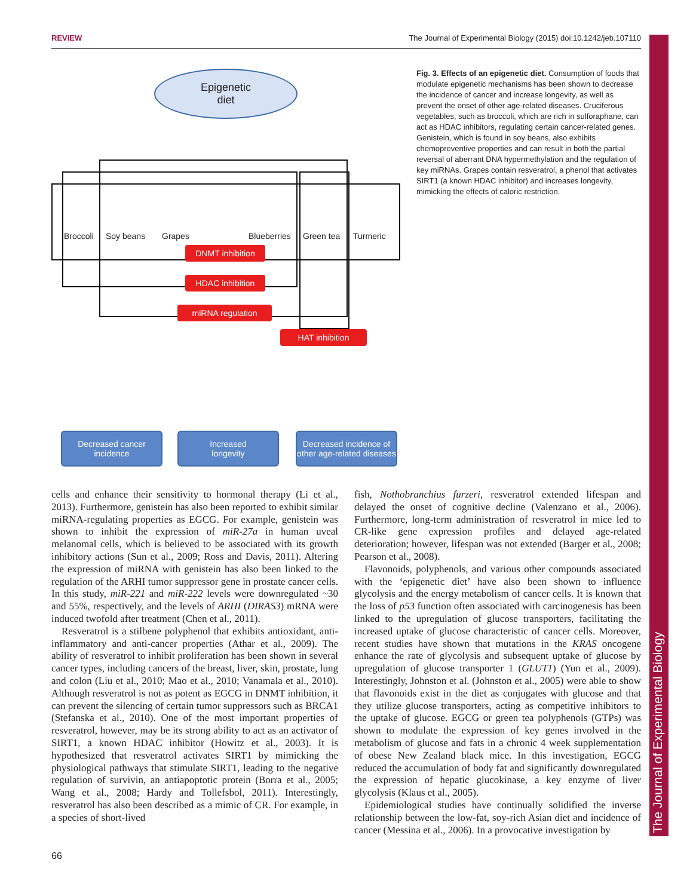REVIEW The Journal of Experimental Biology (2015) doi:10.1242/jeb.107110
The Journal of Experimental Biology
Epigenetic
diet
Broccoli Soy beans Grapes Blueberries Green tea Turmeric
DNMT inhibition
HDAC inhibition
miRNA regulation
HAT inhibition
Decreased cancer
incidence
Increased
longevity
Decreased incidence of other age-related diseases
Fig. 3. Effects of an epigenetic diet. Consumption of foods that modulate epigenetic mechanisms has been shown to decrease the incidence of cancer and increase longevity, as well as prevent the onset of other age-related diseases. Cruciferous vegetables, such as broccoli, which are rich in sulforaphane, can act as HDAC inhibitors, regulating certain cancer-related genes. Genistein, which is found in soy beans, also exhibits chemopreventive properties and can result in both the partial reversal of aberrant DNA hypermethylation and the regulation of key miRNAs. Grapes contain resveratrol, a phenol that activates SIRT1 (a known HDAC inhibitor) and increases longevity, mimicking the effects of caloric restriction.
cells and enhance their sensitivity to hormonal therapy (Li et al., 2013). Furthermore, genistein has also been reported to exhibit similar miRNA-regulating properties as EGCG. For example, genistein was shown to inhibit the expression of miR-27a in human uveal melanomal cells, which is believed to be associated with its growth inhibitory actions (Sun et al., 2009; Ross and Davis, 2011). Altering the expression of miRNA with genistein has also been linked to the regulation of the ARHI tumor suppressor gene in prostate cancer cells. In this study, miR-221 and miR-222 levels were downregulated ~30 and 55%, respectively, and the levels of ARHI (DIRAS3) mRNA were induced twofold after treatment (Chen et al., 2011).
Resveratrol is a stilbene polyphenol that exhibits antioxidant, anti-inflammatory and anti-cancer properties (Athar et al., 2009). The ability of resveratrol to inhibit proliferation has been shown in several cancer types, including cancers of the breast, liver, skin, prostate, lung and colon (Liu et al., 2010; Mao et al., 2010; Vanamala et al., 2010). Although resveratrol is not as potent as EGCG in DNMT inhibition, it can prevent the silencing of certain tumor suppressors such as BRCA1 (Stefanska et al., 2010). One of the most important properties of resveratrol, however, may be its strong ability to act as an activator of SIRT1, a known HDAC inhibitor (Howitz et al., 2003). It is hypothesized that resveratrol activates SIRT1 by mimicking the physiological pathways that stimulate SIRT1, leading to the negative regulation of survivin, an antiapoptotic protein (Borra et al., 2005; Wang et al., 2008; Hardy and Tollefsbol, 2011). Interestingly, resveratrol has also been described as a mimic of CR. For example, in a species of short-lived
fish, Nothobranchius furzeri, resveratrol extended lifespan and delayed the onset of cognitive decline (Valenzano et al., 2006). Furthermore, long-term administration of resveratrol in mice led to CR-like gene expression profiles and delayed age-related deterioration; however, lifespan was not extended (Barger et al., 2008; Pearson et al., 2008).
Flavonoids, polyphenols, and various other compounds associated with the ‘epigenetic diet’ have also been shown to influence glycolysis and the energy metabolism of cancer cells. It is known that the loss of p53 function often associated with carcinogenesis has been linked to the upregulation of glucose transporters, facilitating the increased uptake of glucose characteristic of cancer cells. Moreover, recent studies have shown that mutations in the KRAS oncogene enhance the rate of glycolysis and subsequent uptake of glucose by upregulation of glucose transporter 1 (GLUT1) (Yun et al., 2009). Interestingly, Johnston et al. (Johnston et al., 2005) were able to show that flavonoids exist in the diet as conjugates with glucose and that they utilize glucose transporters, acting as competitive inhibitors to the uptake of glucose. EGCG or green tea polyphenols (GTPs) was shown to modulate the expression of key genes involved in the metabolism of glucose and fats in a chronic 4 week supplementation of obese New Zealand black mice. In this investigation, EGCG reduced the accumulation of body fat and significantly downregulated the expression of hepatic glucokinase, a key enzyme of liver glycolysis (Klaus et al., 2005).
Epidemiological studies have continually solidified the inverse relationship between the low-fat, soy-rich Asian diet and incidence of cancer (Messina et al., 2006). In a provocative investigation by
66